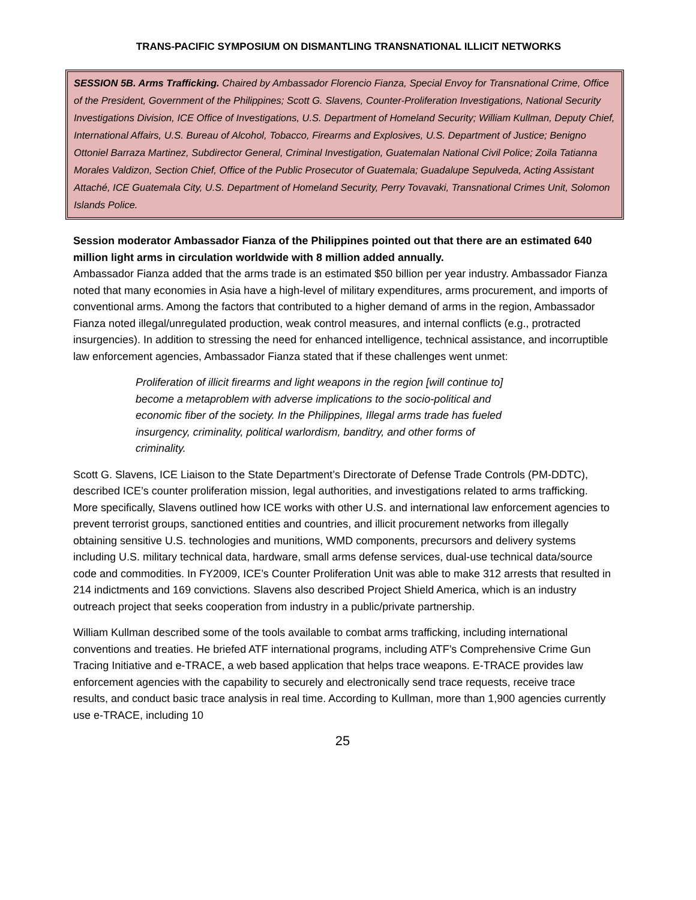TRANS-PACIFIC SYMPOSIUM ON DISMANTLING TRANSNATIONAL ILLICIT NETWORKS
SESSION 5B. Arms Trafficking. Chaired by Ambassador Florencio Fianza, Special Envoy for Transnational Crime, Office of the President, Government of the Philippines; Scott G. Slavens, Counter-Proliferation Investigations, National Security Investigations Division, ICE Office of Investigations, U.S. Department of Homeland Security; William Kullman, Deputy Chief, International Affairs, U.S. Bureau of Alcohol, Tobacco, Firearms and Explosives, U.S. Department of Justice; Benigno Ottoniel Barraza Martinez, Subdirector General, Criminal Investigation, Guatemalan National Civil Police; Zoila Tatianna Morales Valdizon, Section Chief, Office of the Public Prosecutor of Guatemala; Guadalupe Sepulveda, Acting Assistant Attaché, ICE Guatemala City, U.S. Department of Homeland Security, Perry Tovavaki, Transnational Crimes Unit, Solomon Islands Police.
Session moderator Ambassador Fianza of the Philippines pointed out that there are an estimated 640 million light arms in circulation worldwide with 8 million added annually.
Ambassador Fianza added that the arms trade is an estimated $50 billion per year industry. Ambassador Fianza noted that many economies in Asia have a high-level of military expenditures, arms procurement, and imports of conventional arms. Among the factors that contributed to a higher demand of arms in the region, Ambassador Fianza noted illegal/unregulated production, weak control measures, and internal conflicts (e.g., protracted insurgencies). In addition to stressing the need for enhanced intelligence, technical assistance, and incorruptible law enforcement agencies, Ambassador Fianza stated that if these challenges went unmet:
Proliferation of illicit firearms and light weapons in the region [will continue to] become a metaproblem with adverse implications to the socio-political and economic fiber of the society. In the Philippines, Illegal arms trade has fueled insurgency, criminality, political warlordism, banditry, and other forms of criminality.
Scott G. Slavens, ICE Liaison to the State Department’s Directorate of Defense Trade Controls (PM-DDTC), described ICE’s counter proliferation mission, legal authorities, and investigations related to arms trafficking. More specifically, Slavens outlined how ICE works with other U.S. and international law enforcement agencies to prevent terrorist groups, sanctioned entities and countries, and illicit procurement networks from illegally obtaining sensitive U.S. technologies and munitions, WMD components, precursors and delivery systems including U.S. military technical data, hardware, small arms defense services, dual-use technical data/source code and commodities. In FY2009, ICE’s Counter Proliferation Unit was able to make 312 arrests that resulted in 214 indictments and 169 convictions. Slavens also described Project Shield America, which is an industry outreach project that seeks cooperation from industry in a public/private partnership.
William Kullman described some of the tools available to combat arms trafficking, including international conventions and treaties. He briefed ATF international programs, including ATF’s Comprehensive Crime Gun Tracing Initiative and e-TRACE, a web based application that helps trace weapons. E-TRACE provides law enforcement agencies with the capability to securely and electronically send trace requests, receive trace results, and conduct basic trace analysis in real time. According to Kullman, more than 1,900 agencies currently use e-TRACE, including 10
25